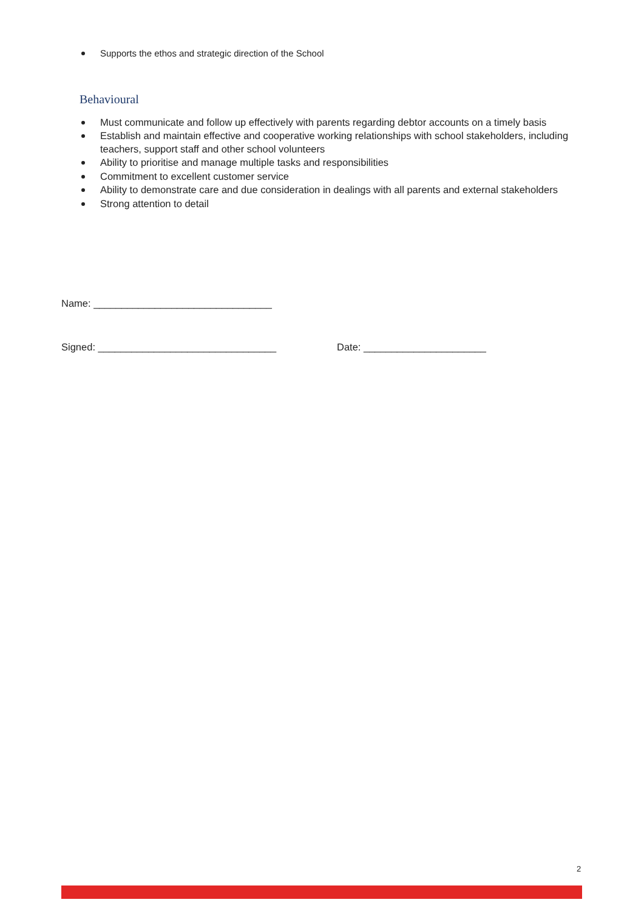Supports the ethos and strategic direction of the School
Behavioural
Must communicate and follow up effectively with parents regarding debtor accounts on a timely basis
Establish and maintain effective and cooperative working relationships with school stakeholders, including teachers, support staff and other school volunteers
Ability to prioritise and manage multiple tasks and responsibilities
Commitment to excellent customer service
Ability to demonstrate care and due consideration in dealings with all parents and external stakeholders
Strong attention to detail
Name: ________________________________
Signed: ________________________________ Date: ______________________
2